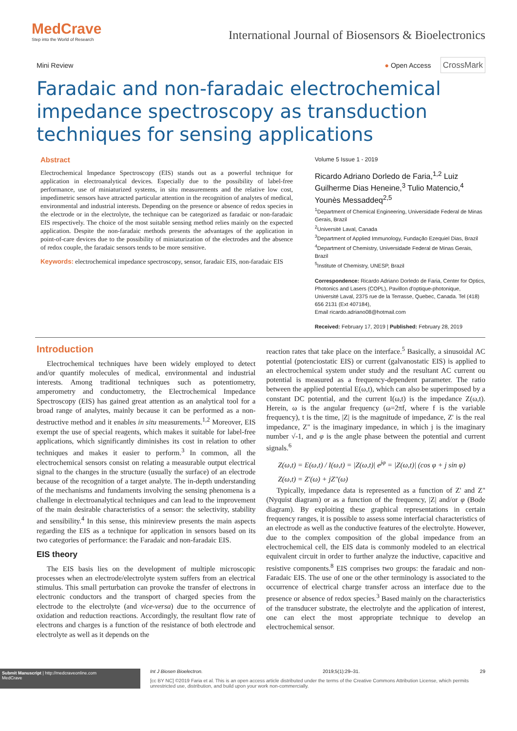MedCrave
Step into the World of Research
International Journal of Biosensors & Bioelectronics
Mini Review ● Open Access CrossMark
Faradaic and non-faradaic electrochemical impedance spectroscopy as transduction techniques for sensing applications
Abstract
Electrochemical Impedance Spectroscopy (EIS) stands out as a powerful technique for application in electroanalytical devices. Especially due to the possibility of label-free performance, use of miniaturized systems, in situ measurements and the relative low cost, impedimetric sensors have attracted particular attention in the recognition of analytes of medical, environmental and industrial interests. Depending on the presence or absence of redox species in the electrode or in the electrolyte, the technique can be categorized as faradaic or non-faradaic EIS respectively. The choice of the most suitable sensing method relies mainly on the expected application. Despite the non-faradaic methods presents the advantages of the application in point-of-care devices due to the possibility of miniaturization of the electrodes and the absence of redox couple, the faradaic sensors tends to be more sensitive.
Keywords: electrochemical impedance spectroscopy, sensor, faradaic EIS, non-faradaic EIS
Volume 5 Issue 1 - 2019
Ricardo Adriano Dorledo de Faria,<sup>1,2</sup> Luiz Guilherme Dias Heneine,<sup>3</sup> Tulio Matencio,<sup>4</sup> Younès Messaddeq<sup>2,5</sup>
<sup>1</sup> Department of Chemical Engineering, Universidade Federal de Minas Gerais, Brazil
<sup>2</sup> Université Laval, Canada
<sup>3</sup> Department of Applied Immunology, Fundação Ezequiel Dias, Brazil
<sup>4</sup> Department of Chemistry, Universidade Federal de Minas Gerais, Brazil
<sup>5</sup> Institute of Chemistry, UNESP, Brazil
Correspondence: Ricardo Adriano Dorledo de Faria, Center for Optics, Photonics and Lasers (COPL), Pavillon d'optique-photonique, Université Laval, 2375 rue de la Terrasse, Quebec, Canada. Tel (418) 656 2131 (Ext 407184),
Email ricardo.adriano08@hotmail.com
Received: February 17, 2019 | Published: February 28, 2019
Introduction
Electrochemical techniques have been widely employed to detect and/or quantify molecules of medical, environmental and industrial interests. Among traditional techniques such as potentiometry, amperometry and conductometry, the Electrochemical Impedance Spectroscopy (EIS) has gained great attention as an analytical tool for a broad range of analytes, mainly because it can be performed as a non-destructive method and it enables in situ measurements.<sup>1,2</sup> Moreover, EIS exempt the use of special reagents, which makes it suitable for label-free applications, which significantly diminishes its cost in relation to other techniques and makes it easier to perform.<sup>3</sup> In common, all the electrochemical sensors consist on relating a measurable output electrical signal to the changes in the structure (usually the surface) of an electrode because of the recognition of a target analyte. The in-depth understanding of the mechanisms and fundaments involving the sensing phenomena is a challenge in electroanalytical techniques and can lead to the improvement of the main desirable characteristics of a sensor: the selectivity, stability and sensibility.<sup>4</sup> In this sense, this minireview presents the main aspects regarding the EIS as a technique for application in sensors based on its two categories of performance: the Faradaic and non-faradaic EIS.
EIS theory
The EIS basis lies on the development of multiple microscopic processes when an electrode/electrolyte system suffers from an electrical stimulus. This small perturbation can provoke the transfer of electrons in electronic conductors and the transport of charged species from the electrode to the electrolyte (and vice-versa) due to the occurrence of oxidation and reduction reactions. Accordingly, the resultant flow rate of electrons and charges is a function of the resistance of both electrode and electrolyte as well as it depends on the
reaction rates that take place on the interface.<sup>5</sup> Basically, a sinusoidal AC potential (potenciostatic EIS) or current (galvanostatic EIS) is applied to an electrochemical system under study and the resultant AC current ou potential is measured as a frequency-dependent parameter. The ratio between the applied potential E(ω,t), which can also be superimposed by a constant DC potential, and the current I(ω,t) is the impedance Z(ω,t). Herein, ω is the angular frequency (ω=2πf, where f is the variable frequency), t is the time, |Z| is the magnitude of impedance, Z' is the real impedance, Z" is the imaginary impedance, in which j is the imaginary number √-1, and φ is the angle phase between the potential and current signals.<sup>6</sup>
Z(ω,t) = E(ω,t) / I(ω,t) = |Z(ω,t)| e<sup>jφ</sup> = |Z(ω,t)| (cos φ + j sin φ)
Z(ω,t) = Z'(ω) + jZ"(ω)
Typically, impedance data is represented as a function of Z' and Z" (Nyquist diagram) or as a function of the frequency, |Z| and/or φ (Bode diagram). By exploiting these graphical representations in certain frequency ranges, it is possible to assess some interfacial characteristics of an electrode as well as the conductive features of the electrolyte. However, due to the complex composition of the global impedance from an electrochemical cell, the EIS data is commonly modeled to an electrical equivalent circuit in order to further analyze the inductive, capacitive and resistive components.<sup>8</sup> EIS comprises two groups: the faradaic and non-Faradaic EIS. The use of one or the other terminology is associated to the occurrence of electrical charge transfer across an interface due to the presence or absence of redox species.<sup>3</sup> Based mainly on the characteristics of the transducer substrate, the electrolyte and the application of interest, one can elect the most appropriate technique to develop an electrochemical sensor.
Submit Manuscript | http://medcraveonline.com
MedCrave
Int J Biosen Bioelectron. 2019;5(1):29‒31. 29
[cc BY NC] ©2019 Faria et al. This is an open access article distributed under the terms of the Creative Commons Attribution License, which permits unrestricted use, distribution, and build upon your work non-commercially.